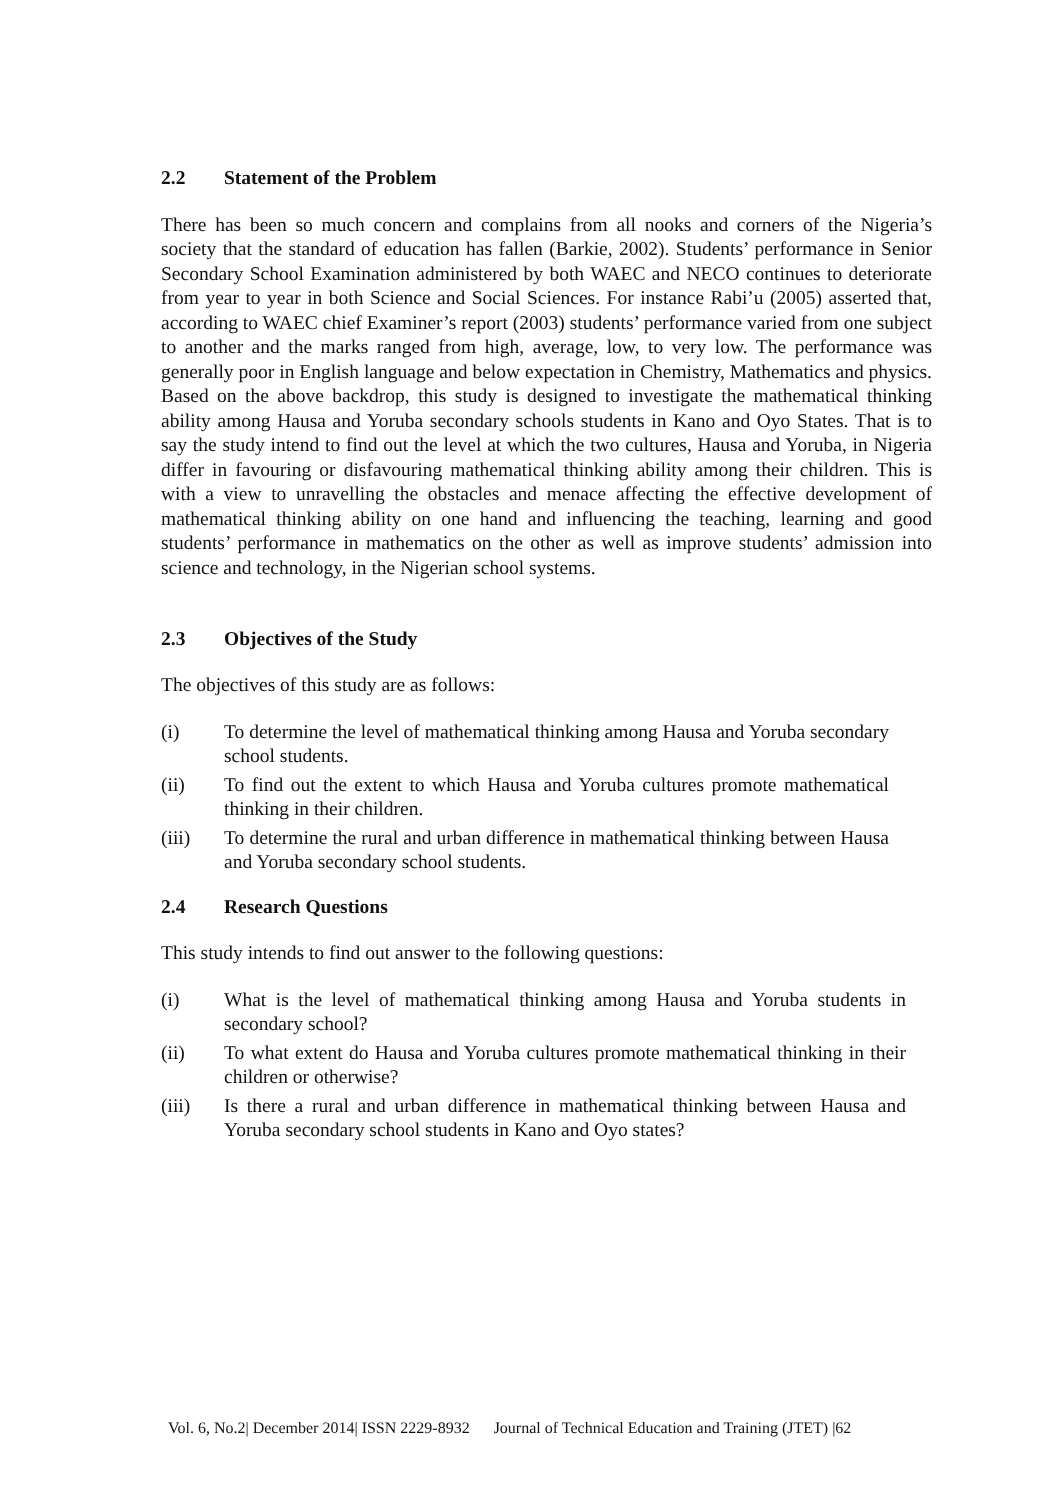2.2 Statement of the Problem
There has been so much concern and complains from all nooks and corners of the Nigeria’s society that the standard of education has fallen (Barkie, 2002). Students’ performance in Senior Secondary School Examination administered by both WAEC and NECO continues to deteriorate from year to year in both Science and Social Sciences. For instance Rabi’u (2005) asserted that, according to WAEC chief Examiner’s report (2003) students’ performance varied from one subject to another and the marks ranged from high, average, low, to very low. The performance was generally poor in English language and below expectation in Chemistry, Mathematics and physics. Based on the above backdrop, this study is designed to investigate the mathematical thinking ability among Hausa and Yoruba secondary schools students in Kano and Oyo States. That is to say the study intend to find out the level at which the two cultures, Hausa and Yoruba, in Nigeria differ in favouring or disfavouring mathematical thinking ability among their children. This is with a view to unravelling the obstacles and menace affecting the effective development of mathematical thinking ability on one hand and influencing the teaching, learning and good students’ performance in mathematics on the other as well as improve students’ admission into science and technology, in the Nigerian school systems.
2.3 Objectives of the Study
The objectives of this study are as follows:
(i) To determine the level of mathematical thinking among Hausa and Yoruba secondary school students.
(ii) To find out the extent to which Hausa and Yoruba cultures promote mathematical thinking in their children.
(iii) To determine the rural and urban difference in mathematical thinking between Hausa and Yoruba secondary school students.
2.4 Research Questions
This study intends to find out answer to the following questions:
(i) What is the level of mathematical thinking among Hausa and Yoruba students in secondary school?
(ii) To what extent do Hausa and Yoruba cultures promote mathematical thinking in their children or otherwise?
(iii) Is there a rural and urban difference in mathematical thinking between Hausa and Yoruba secondary school students in Kano and Oyo states?
Vol. 6, No.2| December 2014| ISSN 2229-8932 Journal of Technical Education and Training (JTET) |62